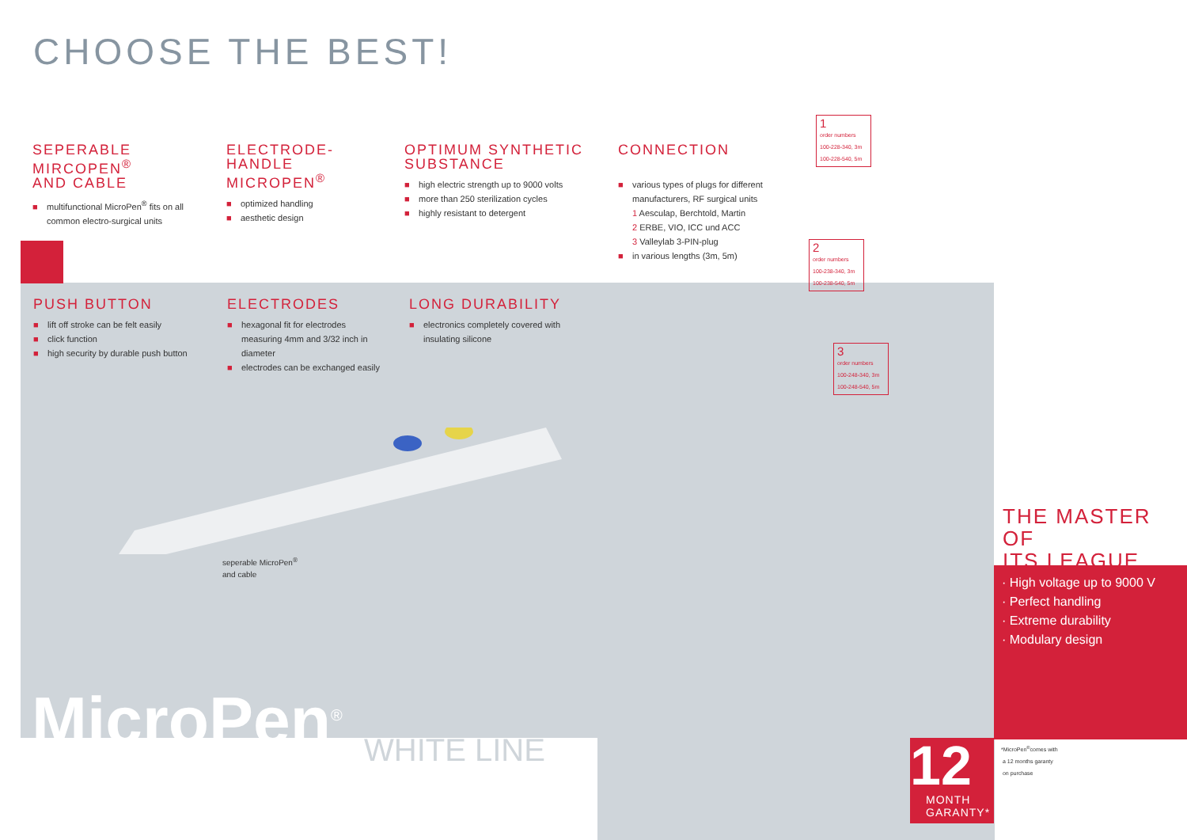CHOOSE THE BEST!
SEPERABLE MIRCOPEN<sup>®</sup>
AND CABLE
■ multifunctional MicroPen<sup>®</sup> fits on all common electro-surgical units
ELECTRODE-HANDLE
MICROPEN<sup>®</sup>
■ optimized handling
■ aesthetic design
OPTIMUM SYNTHETIC
SUBSTANCE
■ high electric strength up to 9000 volts
■ more than 250 sterilization cycles
■ highly resistant to detergent
CONNECTION
■ various types of plugs for different manufacturers, RF surgical units
1 Aesculap, Berchtold, Martin
2 ERBE, VIO, ICC und ACC
3 Valleylab 3-PIN-plug
■ in various lengths (3m, 5m)
PUSH BUTTON
■ lift off stroke can be felt easily
■ click function
■ high security by durable push button
ELECTRODES
■ hexagonal fit for electrodes measuring 4mm and 3/32 inch in diameter
■ electrodes can be exchanged easily
LONG DURABILITY
■ electronics completely covered with insulating silicone
1
order numbers
100-228-340, 3m
100-228-540, 5m
2
order numbers
100-238-340, 3m
100-238-540, 5m
3
order numbers
100-248-340, 3m
100-248-540, 5m
seperable MicroPen<sup>®</sup>
and cable
THE MASTER OF
ITS LEAGUE
· High voltage up to 9000 V
· Perfect handling
· Extreme durability
· Modulary design
MicroPen<sup>®</sup> WHITE LINE
12
MONTH
GARANTY*
*MicroPen<sup>®</sup>comes with
a 12 months garanty
on purchase